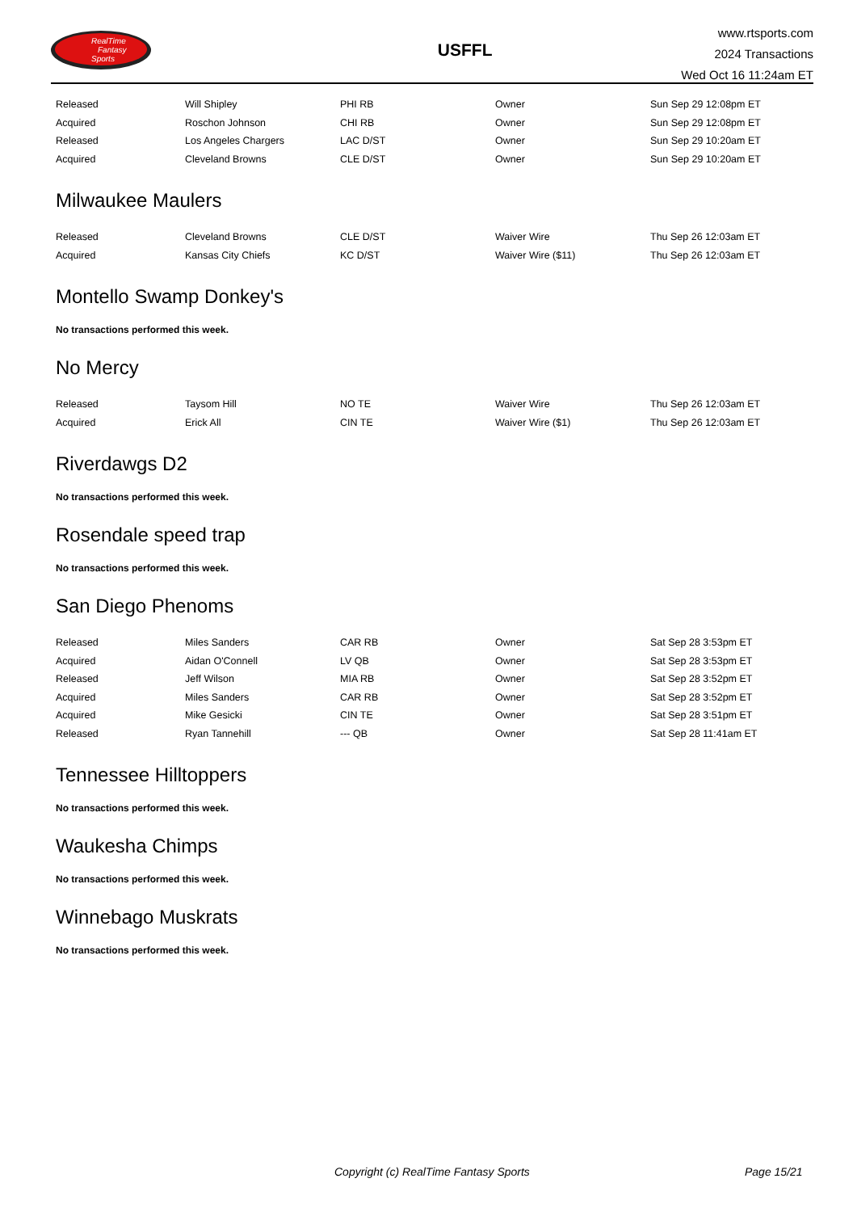RealTime
Fantasy
Sports
USFFL
www.rtsports.com
2024 Transactions
Wed Oct 16 11:24am ET
| Released | Will Shipley | PHI RB | Owner | Sun Sep 29 12:08pm ET |
| Acquired | Roschon Johnson | CHI RB | Owner | Sun Sep 29 12:08pm ET |
| Released | Los Angeles Chargers | LAC D/ST | Owner | Sun Sep 29 10:20am ET |
| Acquired | Cleveland Browns | CLE D/ST | Owner | Sun Sep 29 10:20am ET |
Milwaukee Maulers
| Released | Cleveland Browns | CLE D/ST | Waiver Wire | Thu Sep 26 12:03am ET |
| Acquired | Kansas City Chiefs | KC D/ST | Waiver Wire ($11) | Thu Sep 26 12:03am ET |
Montello Swamp Donkey's
No transactions performed this week.
No Mercy
| Released | Taysom Hill | NO TE | Waiver Wire | Thu Sep 26 12:03am ET |
| Acquired | Erick All | CIN TE | Waiver Wire ($1) | Thu Sep 26 12:03am ET |
Riverdawgs D2
No transactions performed this week.
Rosendale speed trap
No transactions performed this week.
San Diego Phenoms
| Released | Miles Sanders | CAR RB | Owner | Sat Sep 28 3:53pm ET |
| Acquired | Aidan O'Connell | LV QB | Owner | Sat Sep 28 3:53pm ET |
| Released | Jeff Wilson | MIA RB | Owner | Sat Sep 28 3:52pm ET |
| Acquired | Miles Sanders | CAR RB | Owner | Sat Sep 28 3:52pm ET |
| Acquired | Mike Gesicki | CIN TE | Owner | Sat Sep 28 3:51pm ET |
| Released | Ryan Tannehill | --- QB | Owner | Sat Sep 28 11:41am ET |
Tennessee Hilltoppers
No transactions performed this week.
Waukesha Chimps
No transactions performed this week.
Winnebago Muskrats
No transactions performed this week.
Copyright (c) RealTime Fantasy Sports Page 15/21